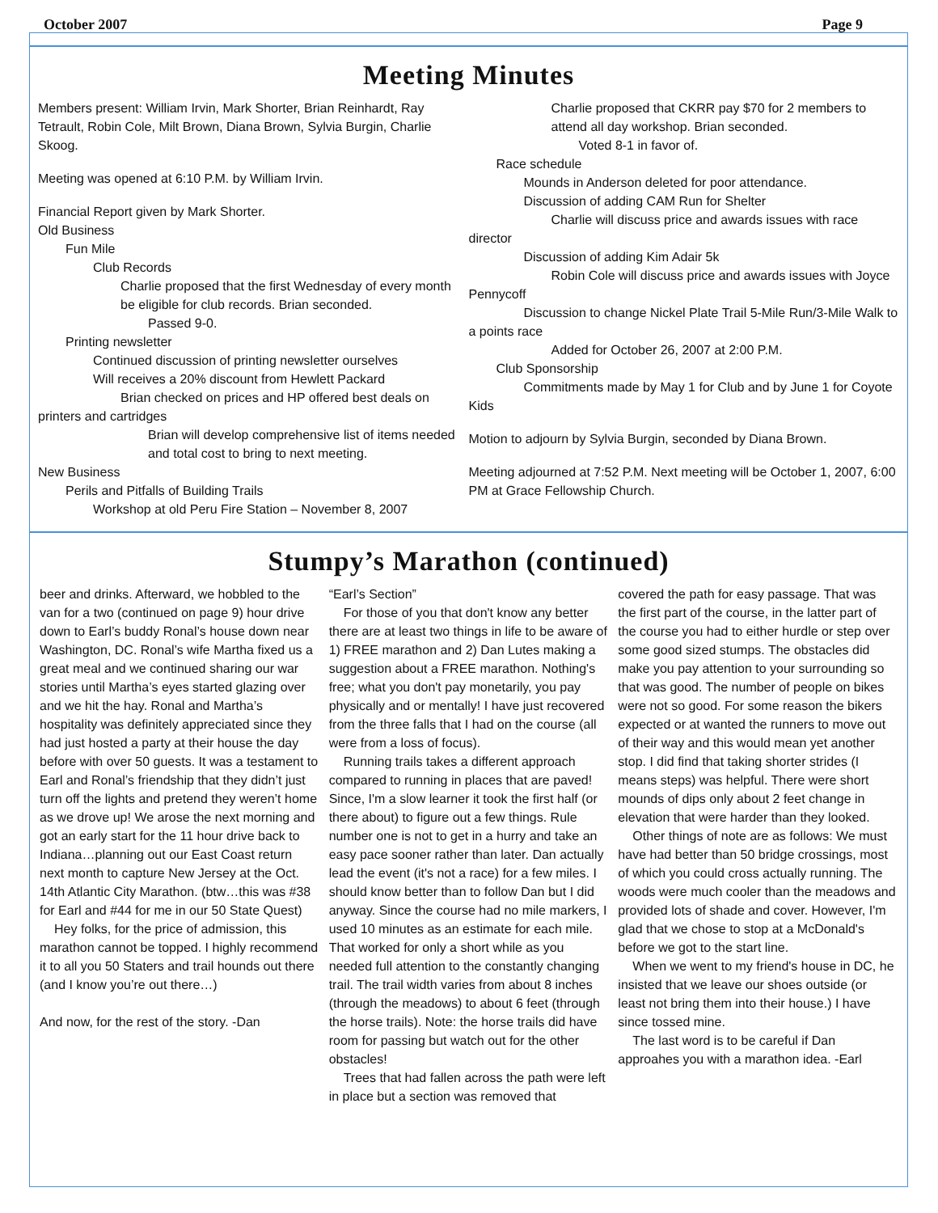October 2007 Page 9
Meeting Minutes
Members present: William Irvin, Mark Shorter, Brian Reinhardt, Ray Tetrault, Robin Cole, Milt Brown, Diana Brown, Sylvia Burgin, Charlie Skoog.
Meeting was opened at 6:10 P.M. by William Irvin.
Financial Report given by Mark Shorter.
Old Business
Fun Mile
Club Records
Charlie proposed that the first Wednesday of every month be eligible for club records. Brian seconded.
Passed 9-0.
Printing newsletter
Continued discussion of printing newsletter ourselves
Will receives a 20% discount from Hewlett Packard
Brian checked on prices and HP offered best deals on printers and cartridges
Brian will develop comprehensive list of items needed and total cost to bring to next meeting.
New Business
Perils and Pitfalls of Building Trails
Workshop at old Peru Fire Station – November 8, 2007
Charlie proposed that CKRR pay $70 for 2 members to attend all day workshop. Brian seconded.
Voted 8-1 in favor of.
Race schedule
Mounds in Anderson deleted for poor attendance.
Discussion of adding CAM Run for Shelter
Charlie will discuss price and awards issues with race director
Discussion of adding Kim Adair 5k
Robin Cole will discuss price and awards issues with Joyce Pennycoff
Discussion to change Nickel Plate Trail 5-Mile Run/3-Mile Walk to a points race
Added for October 26, 2007 at 2:00 P.M.
Club Sponsorship
Commitments made by May 1 for Club and by June 1 for Coyote Kids
Motion to adjourn by Sylvia Burgin, seconded by Diana Brown.
Meeting adjourned at 7:52 P.M. Next meeting will be October 1, 2007, 6:00 PM at Grace Fellowship Church.
Stumpy’s Marathon (continued)
beer and drinks. Afterward, we hobbled to the van for a two (continued on page 9) hour drive down to Earl’s buddy Ronal’s house down near Washington, DC. Ronal’s wife Martha fixed us a great meal and we continued sharing our war stories until Martha’s eyes started glazing over and we hit the hay. Ronal and Martha’s hospitality was definitely appreciated since they had just hosted a party at their house the day before with over 50 guests. It was a testament to Earl and Ronal’s friendship that they didn’t just turn off the lights and pretend they weren’t home as we drove up! We arose the next morning and got an early start for the 11 hour drive back to Indiana…planning out our East Coast return next month to capture New Jersey at the Oct. 14th Atlantic City Marathon. (btw…this was #38 for Earl and #44 for me in our 50 State Quest)
Hey folks, for the price of admission, this marathon cannot be topped. I highly recommend it to all you 50 Staters and trail hounds out there (and I know you’re out there…)
And now, for the rest of the story. -Dan
“Earl’s Section”
For those of you that don't know any better there are at least two things in life to be aware of 1) FREE marathon and 2) Dan Lutes making a suggestion about a FREE marathon. Nothing's free; what you don't pay monetarily, you pay physically and or mentally! I have just recovered from the three falls that I had on the course (all were from a loss of focus).
Running trails takes a different approach compared to running in places that are paved! Since, I'm a slow learner it took the first half (or there about) to figure out a few things. Rule number one is not to get in a hurry and take an easy pace sooner rather than later. Dan actually lead the event (it's not a race) for a few miles. I should know better than to follow Dan but I did anyway. Since the course had no mile markers, I used 10 minutes as an estimate for each mile. That worked for only a short while as you needed full attention to the constantly changing trail. The trail width varies from about 8 inches (through the meadows) to about 6 feet (through the horse trails). Note: the horse trails did have room for passing but watch out for the other obstacles!
Trees that had fallen across the path were left in place but a section was removed that
covered the path for easy passage. That was the first part of the course, in the latter part of the course you had to either hurdle or step over some good sized stumps. The obstacles did make you pay attention to your surrounding so that was good. The number of people on bikes were not so good. For some reason the bikers expected or at wanted the runners to move out of their way and this would mean yet another stop. I did find that taking shorter strides (I means steps) was helpful. There were short mounds of dips only about 2 feet change in elevation that were harder than they looked.
Other things of note are as follows: We must have had better than 50 bridge crossings, most of which you could cross actually running. The woods were much cooler than the meadows and provided lots of shade and cover. However, I'm glad that we chose to stop at a McDonald's before we got to the start line.
When we went to my friend's house in DC, he insisted that we leave our shoes outside (or least not bring them into their house.) I have since tossed mine.
The last word is to be careful if Dan approahes you with a marathon idea. -Earl